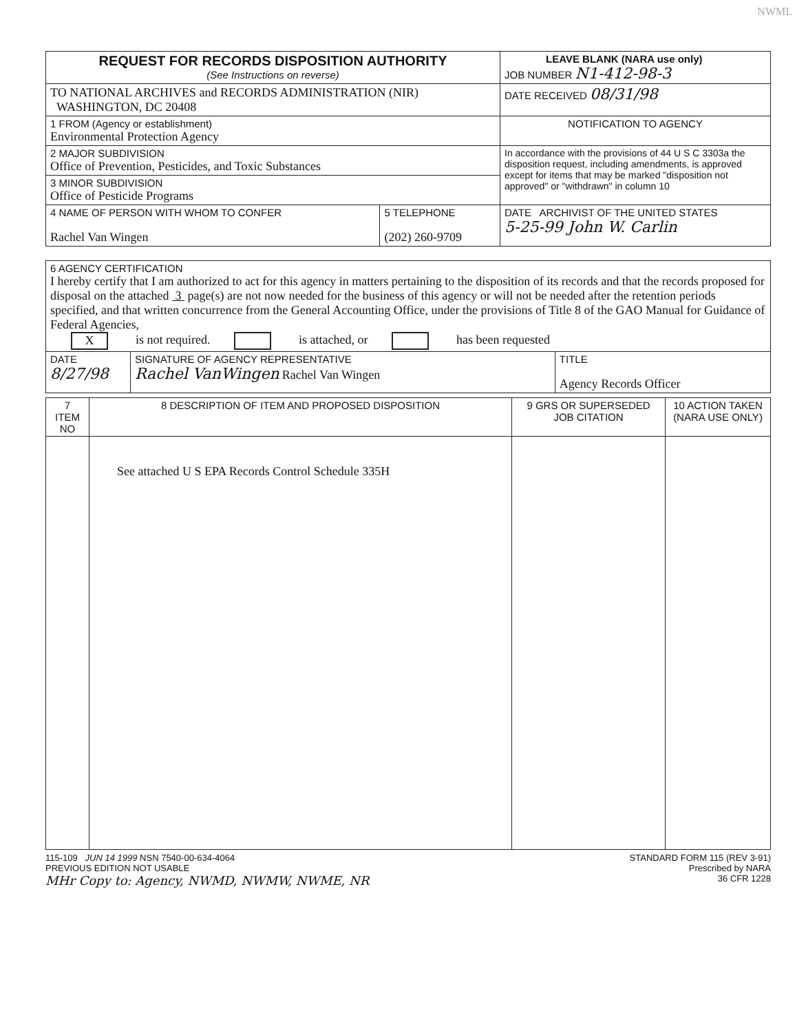NWML
| REQUEST FOR RECORDS DISPOSITION AUTHORITY (See Instructions on reverse) | | LEAVE BLANK (NARA use only) JOB NUMBER N1-412-98-3 |
| TO NATIONAL ARCHIVES and RECORDS ADMINISTRATION (NIR) WASHINGTON, DC 20408 | | DATE RECEIVED 08/31/98 |
| 1 FROM (Agency or establishment) Environmental Protection Agency | | NOTIFICATION TO AGENCY |
| 2 MAJOR SUBDIVISION Office of Prevention, Pesticides, and Toxic Substances | | In accordance with the provisions of 44 U S C 3303a the disposition request, including amendments, is approved except for items that may be marked "disposition not approved" or "withdrawn" in column 10 |
| 3 MINOR SUBDIVISION Office of Pesticide Programs | | |
| 4 NAME OF PERSON WITH WHOM TO CONFER Rachel Van Wingen | 5 TELEPHONE (202) 260-9709 | DATE ARCHIVIST OF THE UNITED STATES 5-25-99 John W. Carlin |
| 6 AGENCY CERTIFICATION I hereby certify that I am authorized to act for this agency in matters pertaining to the disposition of its records and that the records proposed for disposal on the attached 3 page(s) are not now needed for the business of this agency or will not be needed after the retention periods specified, and that written concurrence from the General Accounting Office, under the provisions of Title 8 of the GAO Manual for Guidance of Federal Agencies, X is not required. is attached, or has been requested | | |
| DATE 8/27/98 | SIGNATURE OF AGENCY REPRESENTATIVE Rachel VanWingen Rachel Van Wingen | TITLE Agency Records Officer |
| 7 ITEM NO | 8 DESCRIPTION OF ITEM AND PROPOSED DISPOSITION | 9 GRS OR SUPERSEDED JOB CITATION | 10 ACTION TAKEN (NARA USE ONLY) |
| --- | --- | --- | --- |
| | See attached U S EPA Records Control Schedule 335H | | |
115-109 JUN 14 1999 NSN 7540-00-634-4064
PREVIOUS EDITION NOT USABLE
MHr Copy to: Agency, NWMD, NWMW, NWME, NR
STANDARD FORM 115 (REV 3-91)
Prescribed by NARA
36 CFR 1228